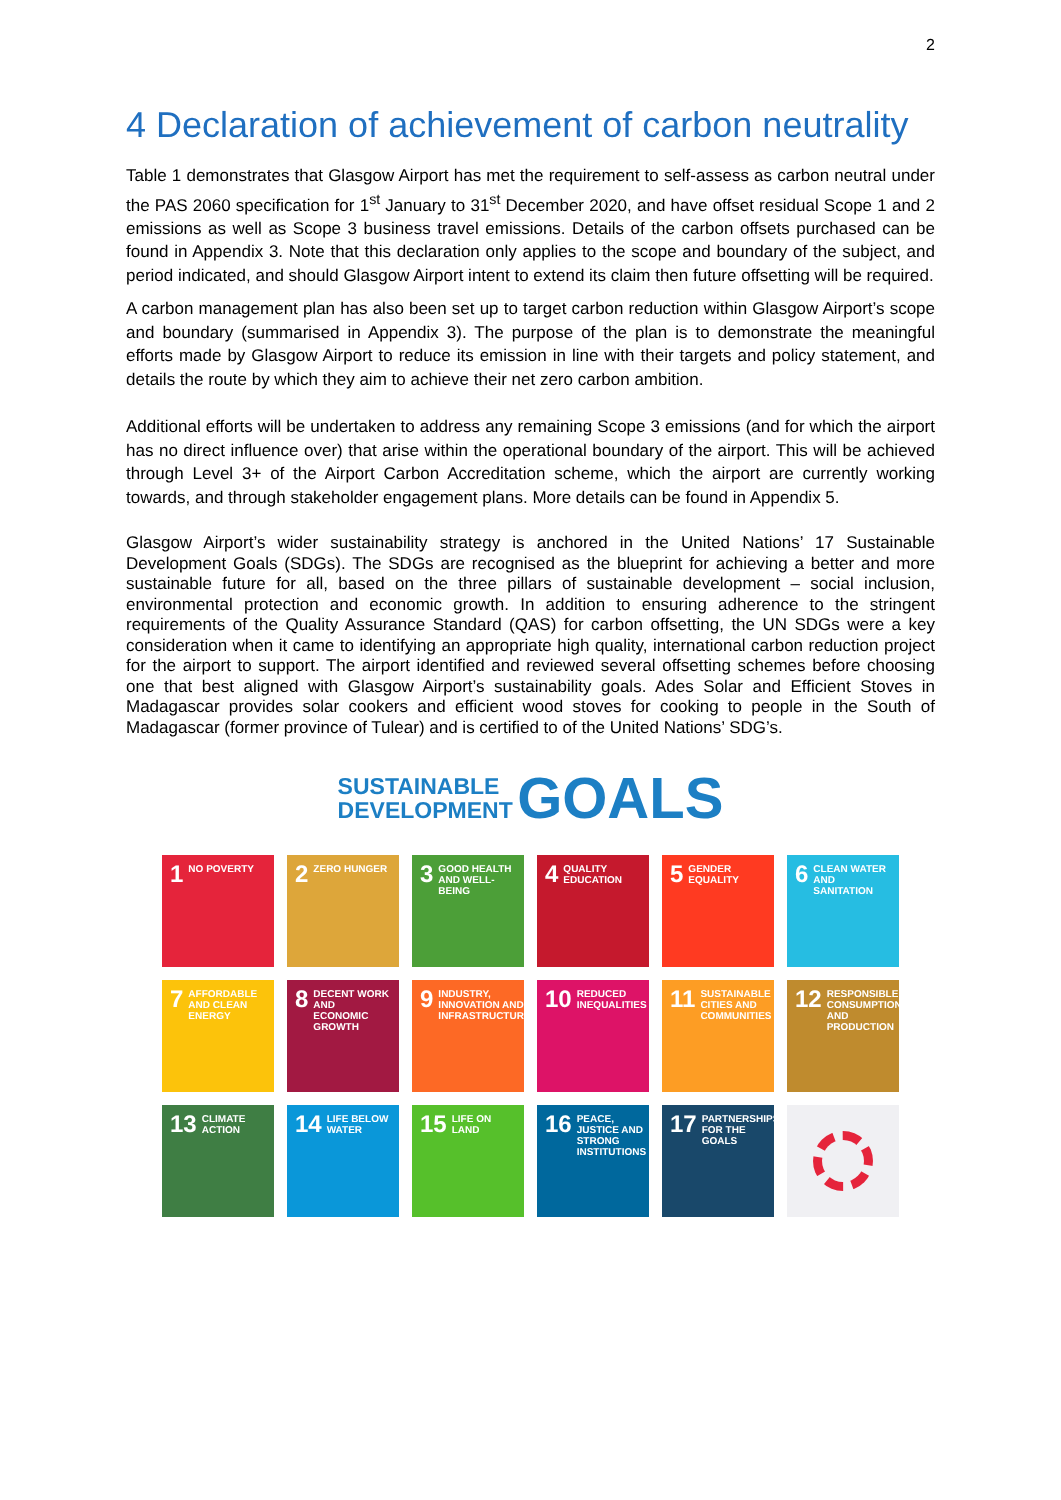2
4 Declaration of achievement of carbon neutrality
Table 1 demonstrates that Glasgow Airport has met the requirement to self-assess as carbon neutral under the PAS 2060 specification for 1<sup>st</sup> January to 31<sup>st</sup> December 2020, and have offset residual Scope 1 and 2 emissions as well as Scope 3 business travel emissions. Details of the carbon offsets purchased can be found in Appendix 3. Note that this declaration only applies to the scope and boundary of the subject, and period indicated, and should Glasgow Airport intent to extend its claim then future offsetting will be required.
A carbon management plan has also been set up to target carbon reduction within Glasgow Airport’s scope and boundary (summarised in Appendix 3). The purpose of the plan is to demonstrate the meaningful efforts made by Glasgow Airport to reduce its emission in line with their targets and policy statement, and details the route by which they aim to achieve their net zero carbon ambition.
Additional efforts will be undertaken to address any remaining Scope 3 emissions (and for which the airport has no direct influence over) that arise within the operational boundary of the airport. This will be achieved through Level 3+ of the Airport Carbon Accreditation scheme, which the airport are currently working towards, and through stakeholder engagement plans. More details can be found in Appendix 5.
Glasgow Airport’s wider sustainability strategy is anchored in the United Nations’ 17 Sustainable Development Goals (SDGs). The SDGs are recognised as the blueprint for achieving a better and more sustainable future for all, based on the three pillars of sustainable development – social inclusion, environmental protection and economic growth. In addition to ensuring adherence to the stringent requirements of the Quality Assurance Standard (QAS) for carbon offsetting, the UN SDGs were a key consideration when it came to identifying an appropriate high quality, international carbon reduction project for the airport to support. The airport identified and reviewed several offsetting schemes before choosing one that best aligned with Glasgow Airport’s sustainability goals. Ades Solar and Efficient Stoves in Madagascar provides solar cookers and efficient wood stoves for cooking to people in the South of Madagascar (former province of Tulear) and is certified to of the United Nations’ SDG’s.
SUSTAINABLE
DEVELOPMENT GOALS
1 NO POVERTY
2 ZERO HUNGER
3 GOOD HEALTH AND WELL-BEING
4 QUALITY EDUCATION
5 GENDER EQUALITY
6 CLEAN WATER AND SANITATION
7 AFFORDABLE AND CLEAN ENERGY
8 DECENT WORK AND ECONOMIC GROWTH
9 INDUSTRY, INNOVATION AND INFRASTRUCTURE
10 REDUCED INEQUALITIES
11 SUSTAINABLE CITIES AND COMMUNITIES
12 RESPONSIBLE CONSUMPTION AND PRODUCTION
13 CLIMATE ACTION
14 LIFE BELOW WATER
15 LIFE ON LAND
16 PEACE, JUSTICE AND STRONG INSTITUTIONS
17 PARTNERSHIPS FOR THE GOALS